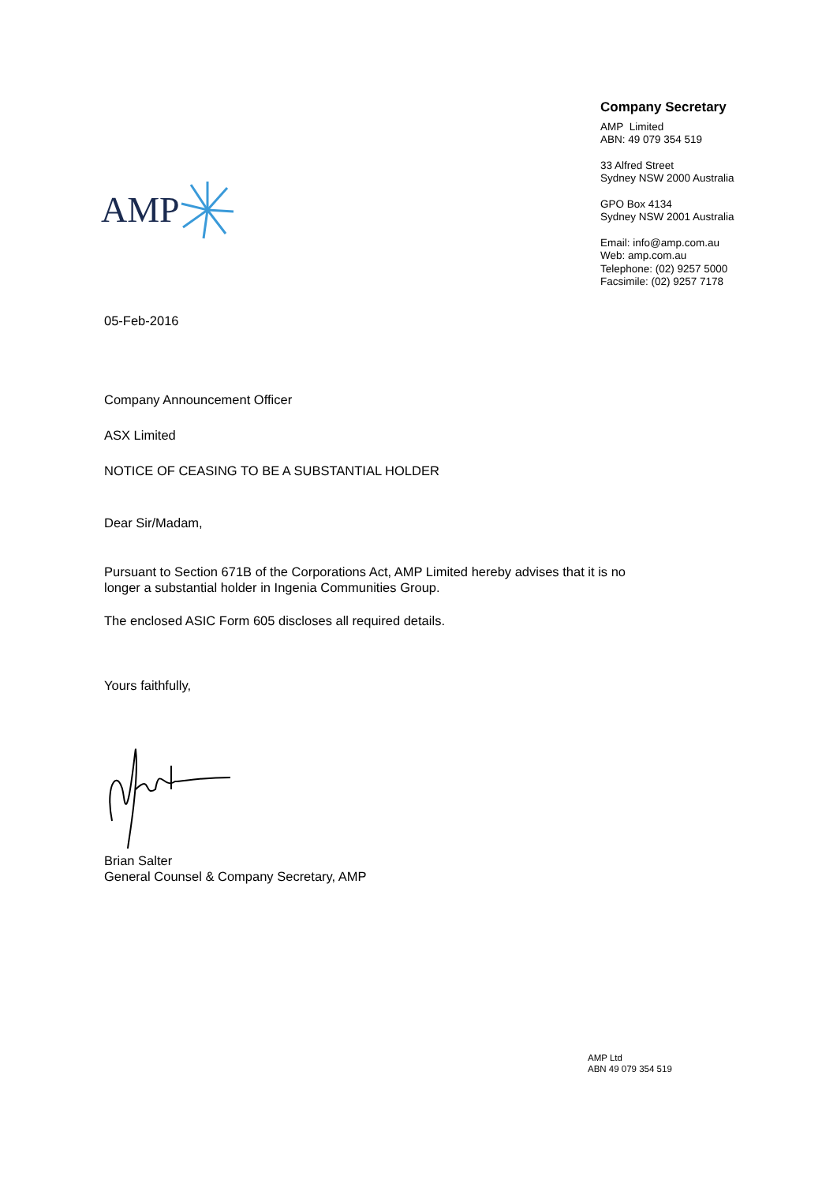AMP
Company Secretary
AMP Limited
ABN: 49 079 354 519
33 Alfred Street
Sydney NSW 2000 Australia
GPO Box 4134
Sydney NSW 2001 Australia
Email: info@amp.com.au
Web: amp.com.au
Telephone: (02) 9257 5000
Facsimile: (02) 9257 7178
05-Feb-2016
Company Announcement Officer
ASX Limited
NOTICE OF CEASING TO BE A SUBSTANTIAL HOLDER
Dear Sir/Madam,
Pursuant to Section 671B of the Corporations Act, AMP Limited hereby advises that it is no
longer a substantial holder in Ingenia Communities Group.
The enclosed ASIC Form 605 discloses all required details.
Yours faithfully,
Brian Salter
General Counsel & Company Secretary, AMP
AMP Ltd
ABN 49 079 354 519